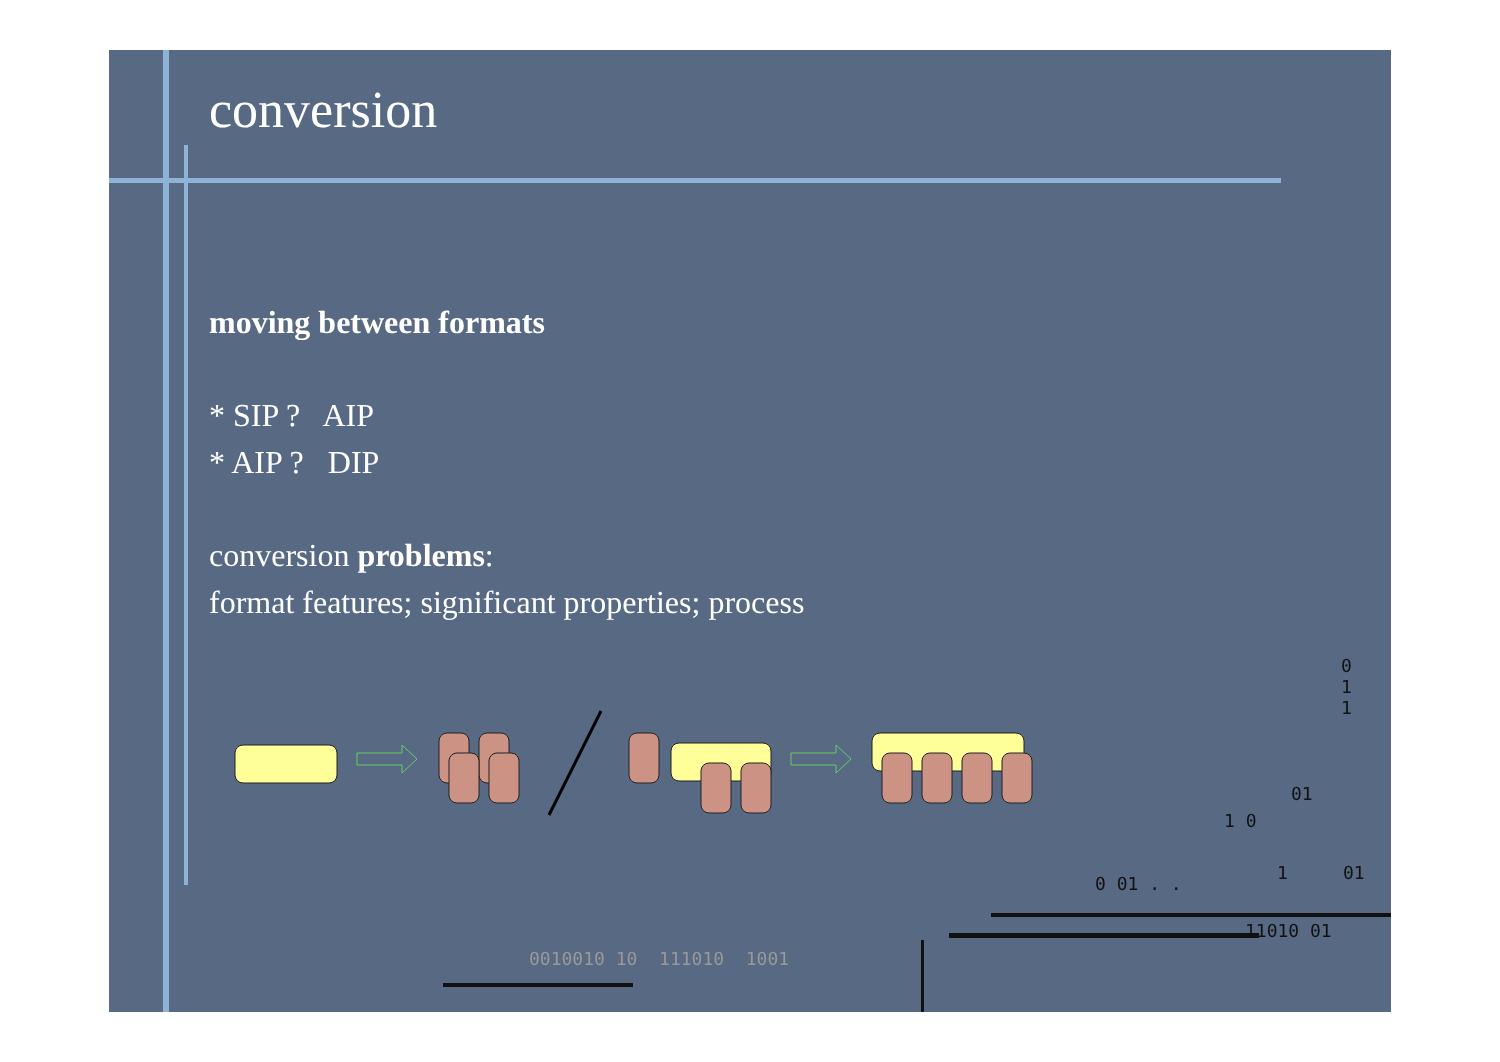conversion
moving between formats
* SIP ? AIP
* AIP ? DIP
conversion problems:
format features; significant properties; process
0
1
1
01
1 0
0 01 . .
1 01
11010 01
0010010 10 111010 1001